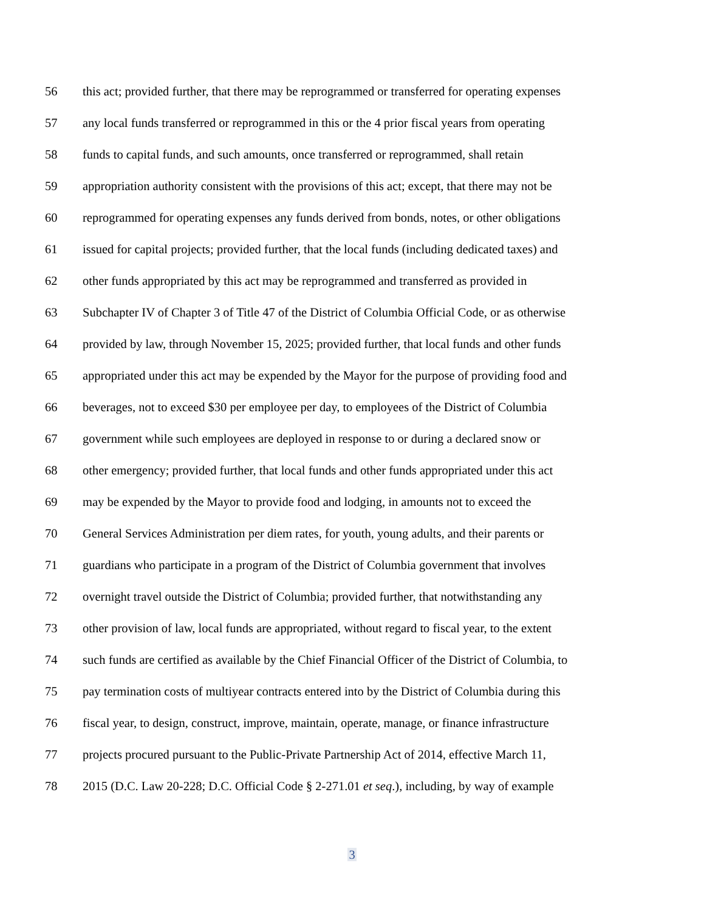56 this act; provided further, that there may be reprogrammed or transferred for operating expenses
57 any local funds transferred or reprogrammed in this or the 4 prior fiscal years from operating
58 funds to capital funds, and such amounts, once transferred or reprogrammed, shall retain
59 appropriation authority consistent with the provisions of this act; except, that there may not be
60 reprogrammed for operating expenses any funds derived from bonds, notes, or other obligations
61 issued for capital projects; provided further, that the local funds (including dedicated taxes) and
62 other funds appropriated by this act may be reprogrammed and transferred as provided in
63 Subchapter IV of Chapter 3 of Title 47 of the District of Columbia Official Code, or as otherwise
64 provided by law, through November 15, 2025; provided further, that local funds and other funds
65 appropriated under this act may be expended by the Mayor for the purpose of providing food and
66 beverages, not to exceed $30 per employee per day, to employees of the District of Columbia
67 government while such employees are deployed in response to or during a declared snow or
68 other emergency; provided further, that local funds and other funds appropriated under this act
69 may be expended by the Mayor to provide food and lodging, in amounts not to exceed the
70 General Services Administration per diem rates, for youth, young adults, and their parents or
71 guardians who participate in a program of the District of Columbia government that involves
72 overnight travel outside the District of Columbia; provided further, that notwithstanding any
73 other provision of law, local funds are appropriated, without regard to fiscal year, to the extent
74 such funds are certified as available by the Chief Financial Officer of the District of Columbia, to
75 pay termination costs of multiyear contracts entered into by the District of Columbia during this
76 fiscal year, to design, construct, improve, maintain, operate, manage, or finance infrastructure
77 projects procured pursuant to the Public-Private Partnership Act of 2014, effective March 11,
78 2015 (D.C. Law 20-228; D.C. Official Code § 2-271.01 et seq.), including, by way of example
3